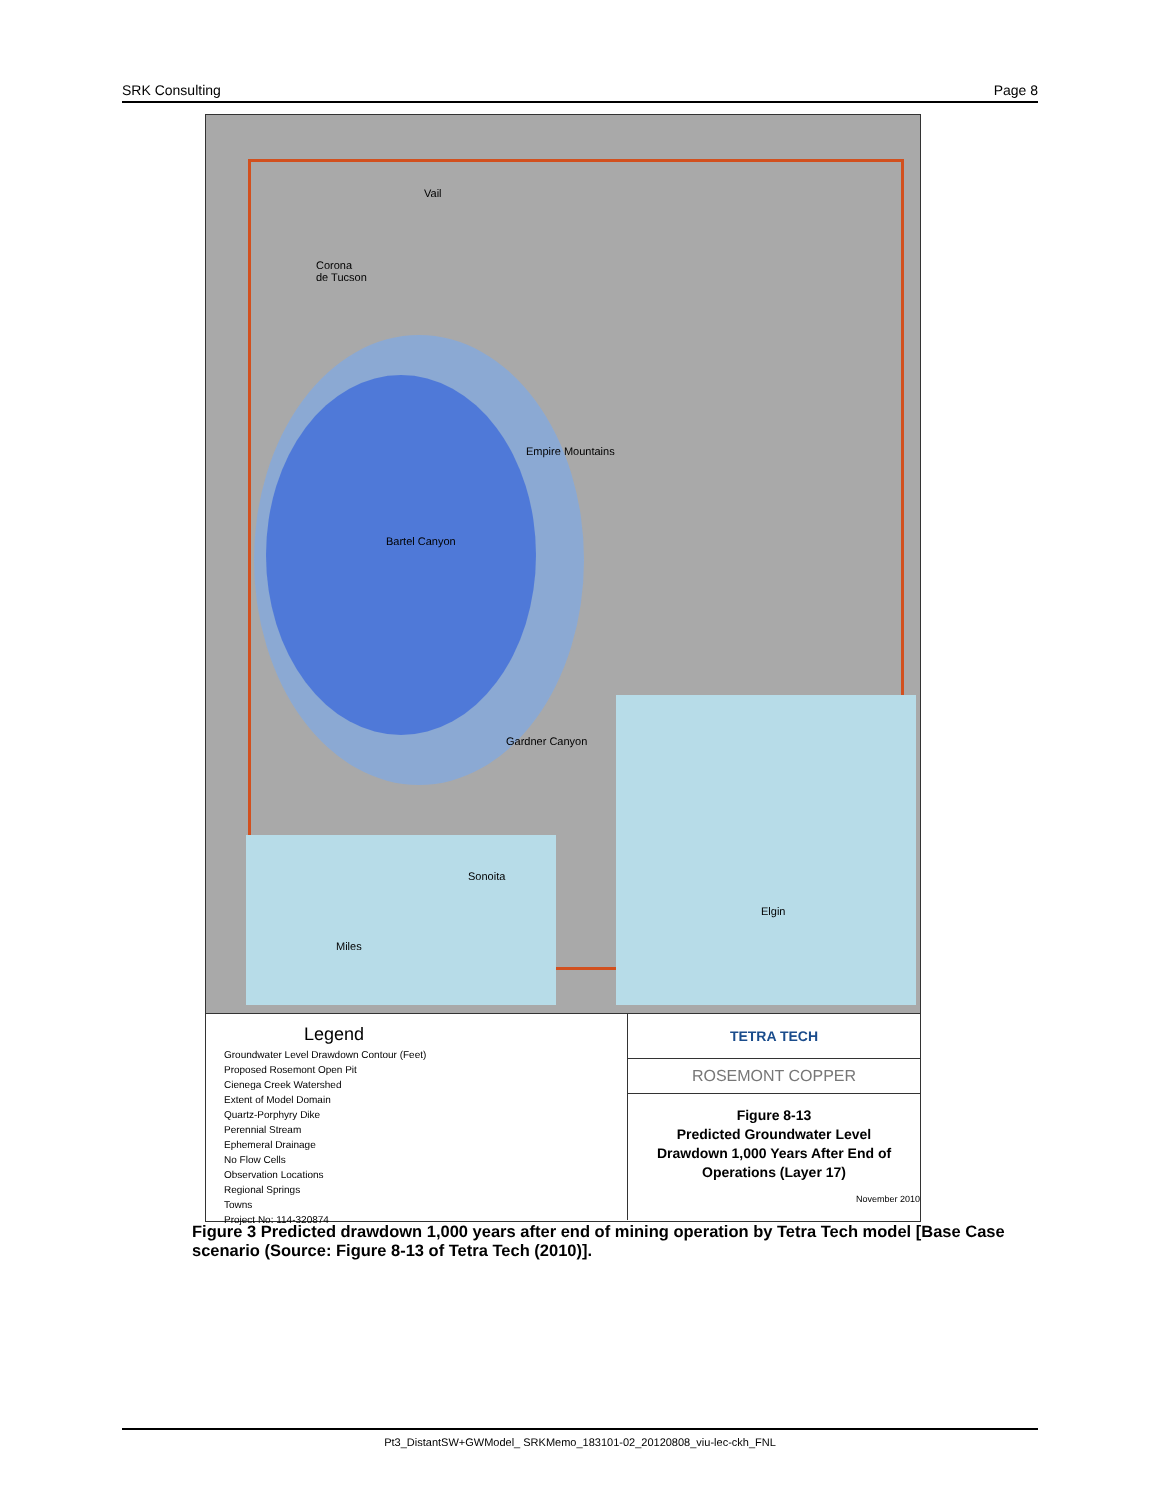SRK Consulting Page 8
Vail
Corona
de Tucson
Bartel Canyon
Empire Mountains
Gardner Canyon
Sonoita
Elgin
Miles
Legend
Groundwater Level Drawdown Contour (Feet)
Proposed Rosemont Open Pit
Cienega Creek Watershed
Extent of Model Domain
Quartz-Porphyry Dike
Perennial Stream
Ephemeral Drainage
No Flow Cells
Observation Locations
Regional Springs
Towns
Project No: 114-320874
TETRA TECH
ROSEMONT COPPER
Figure 8-13
Predicted Groundwater Level
Drawdown 1,000 Years After End of
Operations (Layer 17)
November 2010
Figure 3 Predicted drawdown 1,000 years after end of mining operation by Tetra Tech model [Base Case scenario (Source: Figure 8-13 of Tetra Tech (2010)].
Pt3_DistantSW+GWModel_ SRKMemo_183101-02_20120808_viu-lec-ckh_FNL